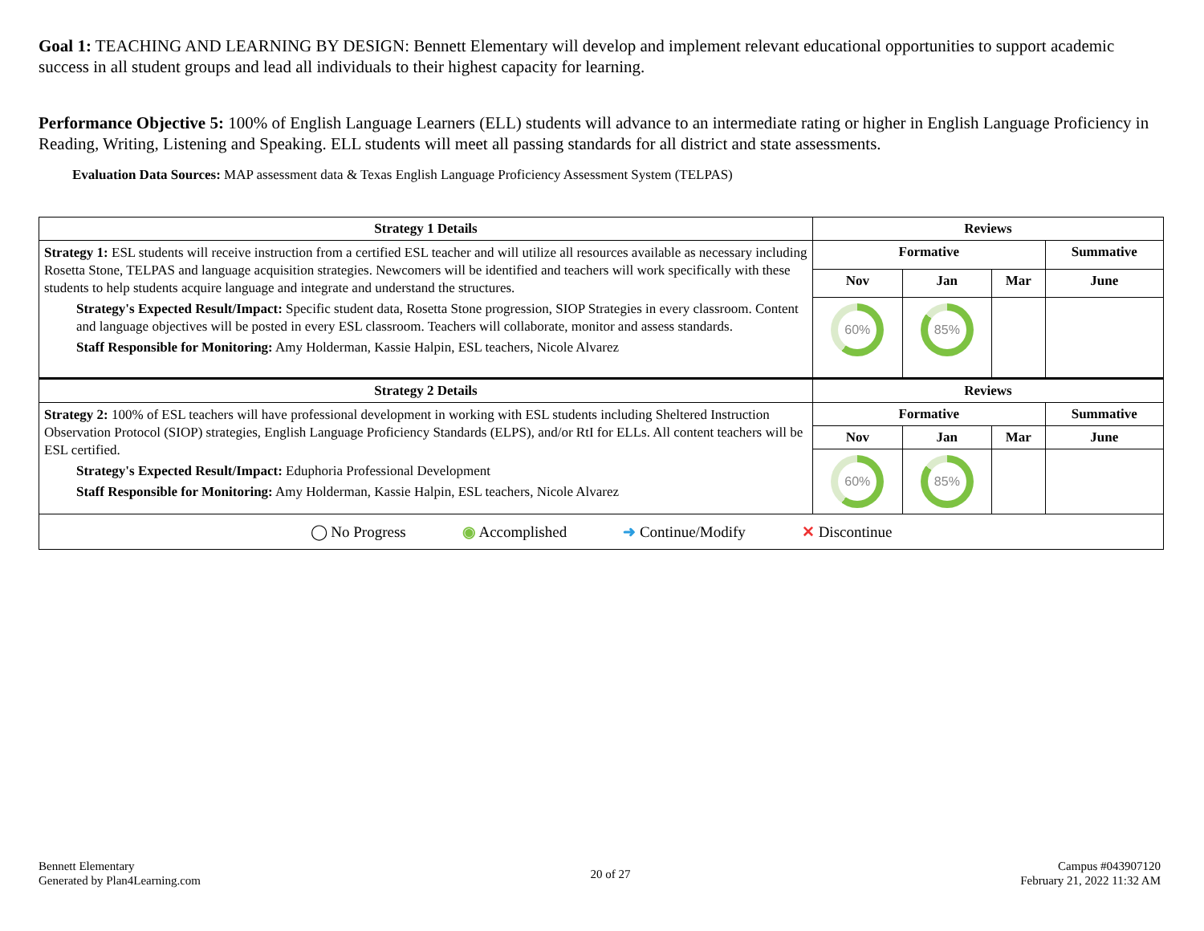Goal 1: TEACHING AND LEARNING BY DESIGN: Bennett Elementary will develop and implement relevant educational opportunities to support academic success in all student groups and lead all individuals to their highest capacity for learning.
Performance Objective 5: 100% of English Language Learners (ELL) students will advance to an intermediate rating or higher in English Language Proficiency in Reading, Writing, Listening and Speaking. ELL students will meet all passing standards for all district and state assessments.
Evaluation Data Sources: MAP assessment data & Texas English Language Proficiency Assessment System (TELPAS)
| Strategy 1 Details | Reviews | | | |
| --- | --- | --- | --- | --- |
| Strategy 1: ESL students will receive instruction from a certified ESL teacher and will utilize all resources available as necessary including Rosetta Stone, TELPAS and language acquisition strategies. Newcomers will be identified and teachers will work specifically with these students to help students acquire language and integrate and understand the structures. Strategy's Expected Result/Impact: Specific student data, Rosetta Stone progression, SIOP Strategies in every classroom. Content and language objectives will be posted in every ESL classroom. Teachers will collaborate, monitor and assess standards. Staff Responsible for Monitoring: Amy Holderman, Kassie Halpin, ESL teachers, Nicole Alvarez | Formative | | | Summative |
| | Nov | Jan | Mar | June |
| | 60% | 85% | | |
| Strategy 2 Details | Reviews | | | |
| Strategy 2: 100% of ESL teachers will have professional development in working with ESL students including Sheltered Instruction Observation Protocol (SIOP) strategies, English Language Proficiency Standards (ELPS), and/or RtI for ELLs. All content teachers will be ESL certified. Strategy's Expected Result/Impact: Eduphoria Professional Development Staff Responsible for Monitoring: Amy Holderman, Kassie Halpin, ESL teachers, Nicole Alvarez | Formative | | | Summative |
| | Nov | Jan | Mar | June |
| | 60% | 85% | | |
| ◯ No Progress ◉ Accomplished ➜ Continue/Modify ✕ Discontinue | | | | |
Bennett Elementary
Generated by Plan4Learning.com
20 of 27
Campus #043907120
February 21, 2022 11:32 AM